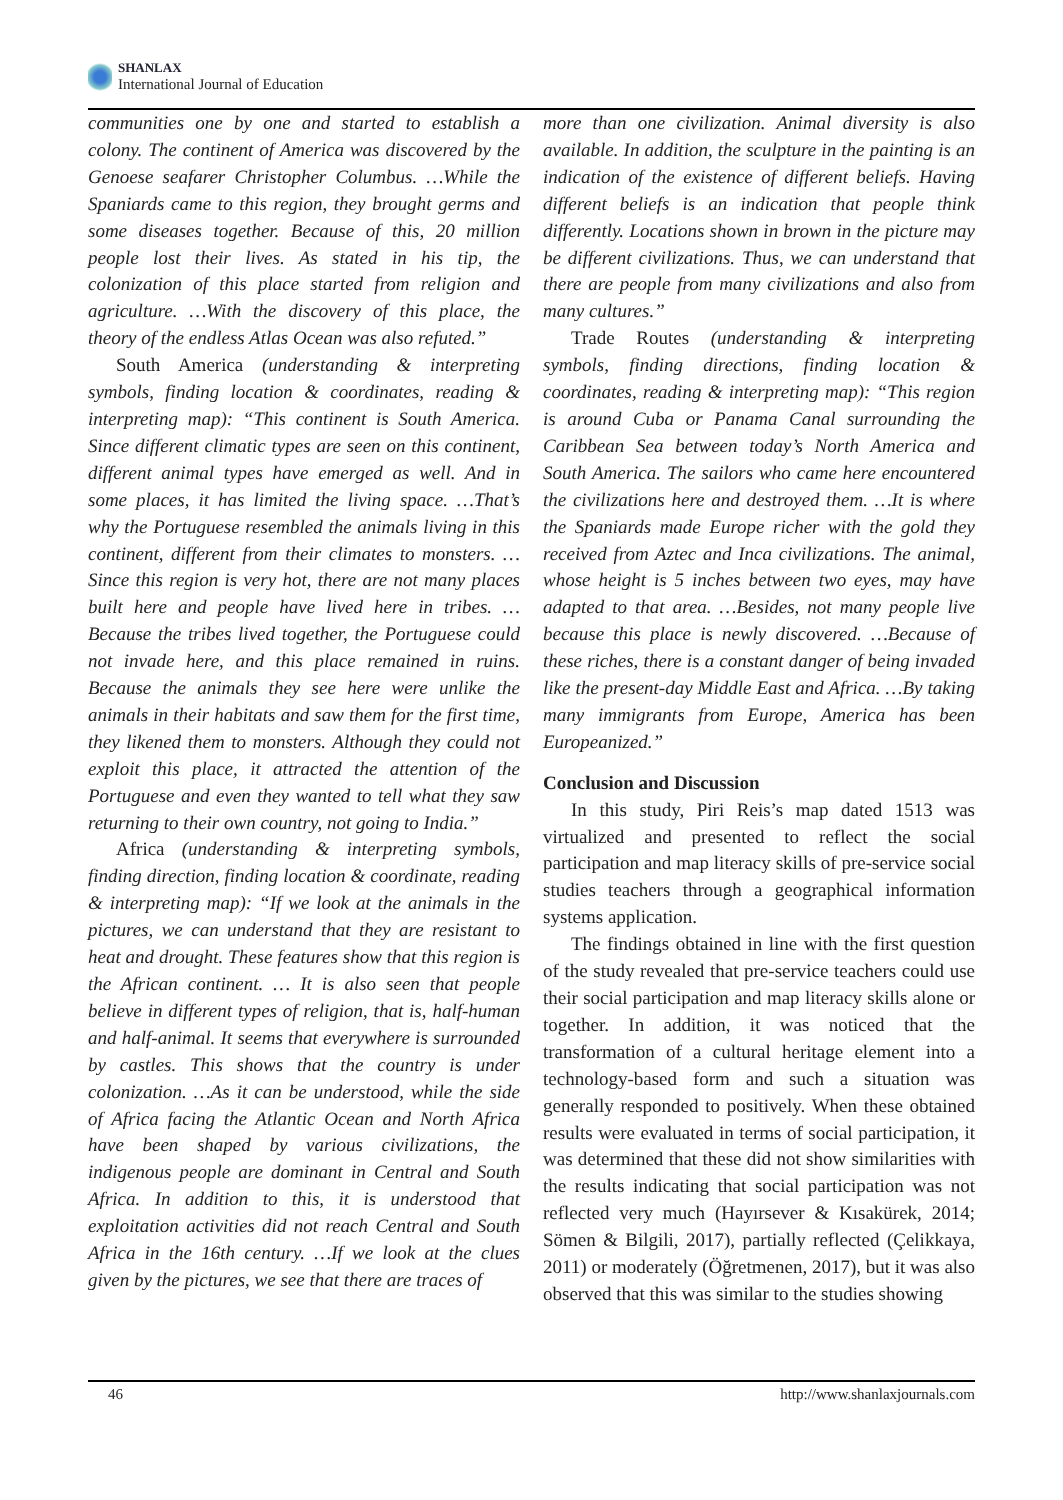SHANLAX
International Journal of Education
communities one by one and started to establish a colony. The continent of America was discovered by the Genoese seafarer Christopher Columbus. …While the Spaniards came to this region, they brought germs and some diseases together. Because of this, 20 million people lost their lives. As stated in his tip, the colonization of this place started from religion and agriculture. …With the discovery of this place, the theory of the endless Atlas Ocean was also refuted.”
South America (understanding & interpreting symbols, finding location & coordinates, reading & interpreting map): “This continent is South America. Since different climatic types are seen on this continent, different animal types have emerged as well. And in some places, it has limited the living space. …That’s why the Portuguese resembled the animals living in this continent, different from their climates to monsters. …Since this region is very hot, there are not many places built here and people have lived here in tribes. …Because the tribes lived together, the Portuguese could not invade here, and this place remained in ruins. Because the animals they see here were unlike the animals in their habitats and saw them for the first time, they likened them to monsters. Although they could not exploit this place, it attracted the attention of the Portuguese and even they wanted to tell what they saw returning to their own country, not going to India.”
Africa (understanding & interpreting symbols, finding direction, finding location & coordinate, reading & interpreting map): “If we look at the animals in the pictures, we can understand that they are resistant to heat and drought. These features show that this region is the African continent. … It is also seen that people believe in different types of religion, that is, half-human and half-animal. It seems that everywhere is surrounded by castles. This shows that the country is under colonization. …As it can be understood, while the side of Africa facing the Atlantic Ocean and North Africa have been shaped by various civilizations, the indigenous people are dominant in Central and South Africa. In addition to this, it is understood that exploitation activities did not reach Central and South Africa in the 16th century. …If we look at the clues given by the pictures, we see that there are traces of
more than one civilization. Animal diversity is also available. In addition, the sculpture in the painting is an indication of the existence of different beliefs. Having different beliefs is an indication that people think differently. Locations shown in brown in the picture may be different civilizations. Thus, we can understand that there are people from many civilizations and also from many cultures.”
Trade Routes (understanding & interpreting symbols, finding directions, finding location & coordinates, reading & interpreting map): “This region is around Cuba or Panama Canal surrounding the Caribbean Sea between today’s North America and South America. The sailors who came here encountered the civilizations here and destroyed them. …It is where the Spaniards made Europe richer with the gold they received from Aztec and Inca civilizations. The animal, whose height is 5 inches between two eyes, may have adapted to that area. …Besides, not many people live because this place is newly discovered. …Because of these riches, there is a constant danger of being invaded like the present-day Middle East and Africa. …By taking many immigrants from Europe, America has been Europeanized.”
Conclusion and Discussion
In this study, Piri Reis’s map dated 1513 was virtualized and presented to reflect the social participation and map literacy skills of pre-service social studies teachers through a geographical information systems application.
The findings obtained in line with the first question of the study revealed that pre-service teachers could use their social participation and map literacy skills alone or together. In addition, it was noticed that the transformation of a cultural heritage element into a technology-based form and such a situation was generally responded to positively. When these obtained results were evaluated in terms of social participation, it was determined that these did not show similarities with the results indicating that social participation was not reflected very much (Hayırsever & Kısakürek, 2014; Sömen & Bilgili, 2017), partially reflected (Çelikkaya, 2011) or moderately (Öğretmenen, 2017), but it was also observed that this was similar to the studies showing
46 http://www.shanlaxjournals.com